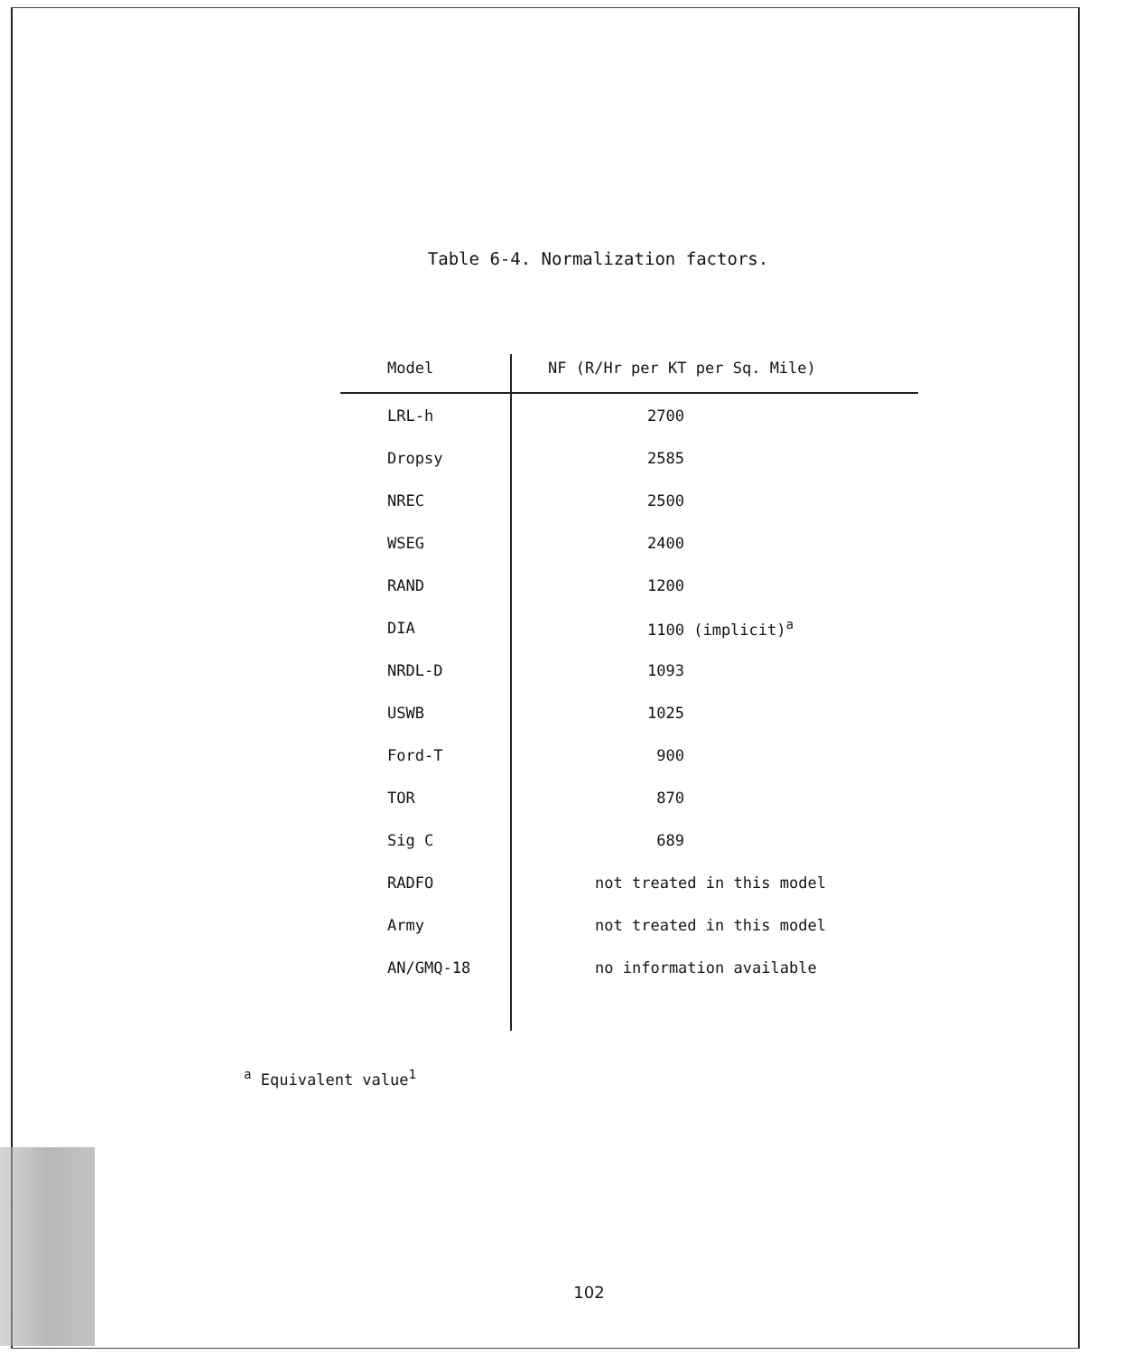Table 6-4. Normalization factors.
| Model | NF (R/Hr per KT per Sq. Mile) |
| --- | --- |
| LRL-h | 2700 |
| Dropsy | 2585 |
| NREC | 2500 |
| WSEG | 2400 |
| RAND | 1200 |
| DIA | 1100 (implicit)<sup>a</sup> |
| NRDL-D | 1093 |
| USWB | 1025 |
| Ford-T | 900 |
| TOR | 870 |
| Sig C | 689 |
| RADFO | not treated in this model |
| Army | not treated in this model |
| AN/GMQ-18 | no information available |
<sup>a</sup> Equivalent value<sup>1</sup>
102